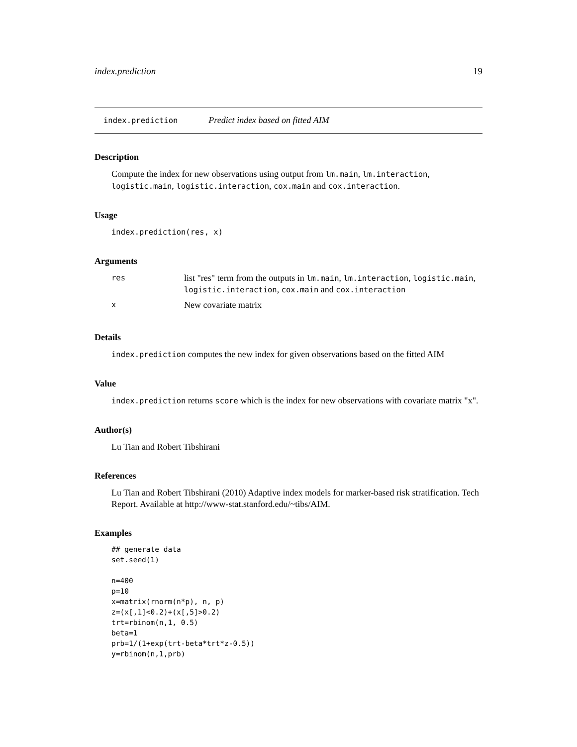index.prediction 19
index.prediction Predict index based on fitted AIM
Description
Compute the index for new observations using output from lm.main, lm.interaction, logistic.main, logistic.interaction, cox.main and cox.interaction.
Usage
index.prediction(res, x)
Arguments
| res | list "res" term from the outputs in lm.main , lm.interaction , logistic.main , logistic.interaction , cox.main and cox.interaction |
| x | New covariate matrix |
Details
index.prediction computes the new index for given observations based on the fitted AIM
Value
index.prediction returns score which is the index for new observations with covariate matrix "x".
Author(s)
Lu Tian and Robert Tibshirani
References
Lu Tian and Robert Tibshirani (2010) Adaptive index models for marker-based risk stratification. Tech Report. Available at http://www-stat.stanford.edu/~tibs/AIM.
Examples
## generate data
set.seed(1)

n=400
p=10
x=matrix(rnorm(n*p), n, p)
z=(x[,1]<0.2)+(x[,5]>0.2)
trt=rbinom(n,1, 0.5)
beta=1
prb=1/(1+exp(trt-beta*trt*z-0.5))
y=rbinom(n,1,prb)